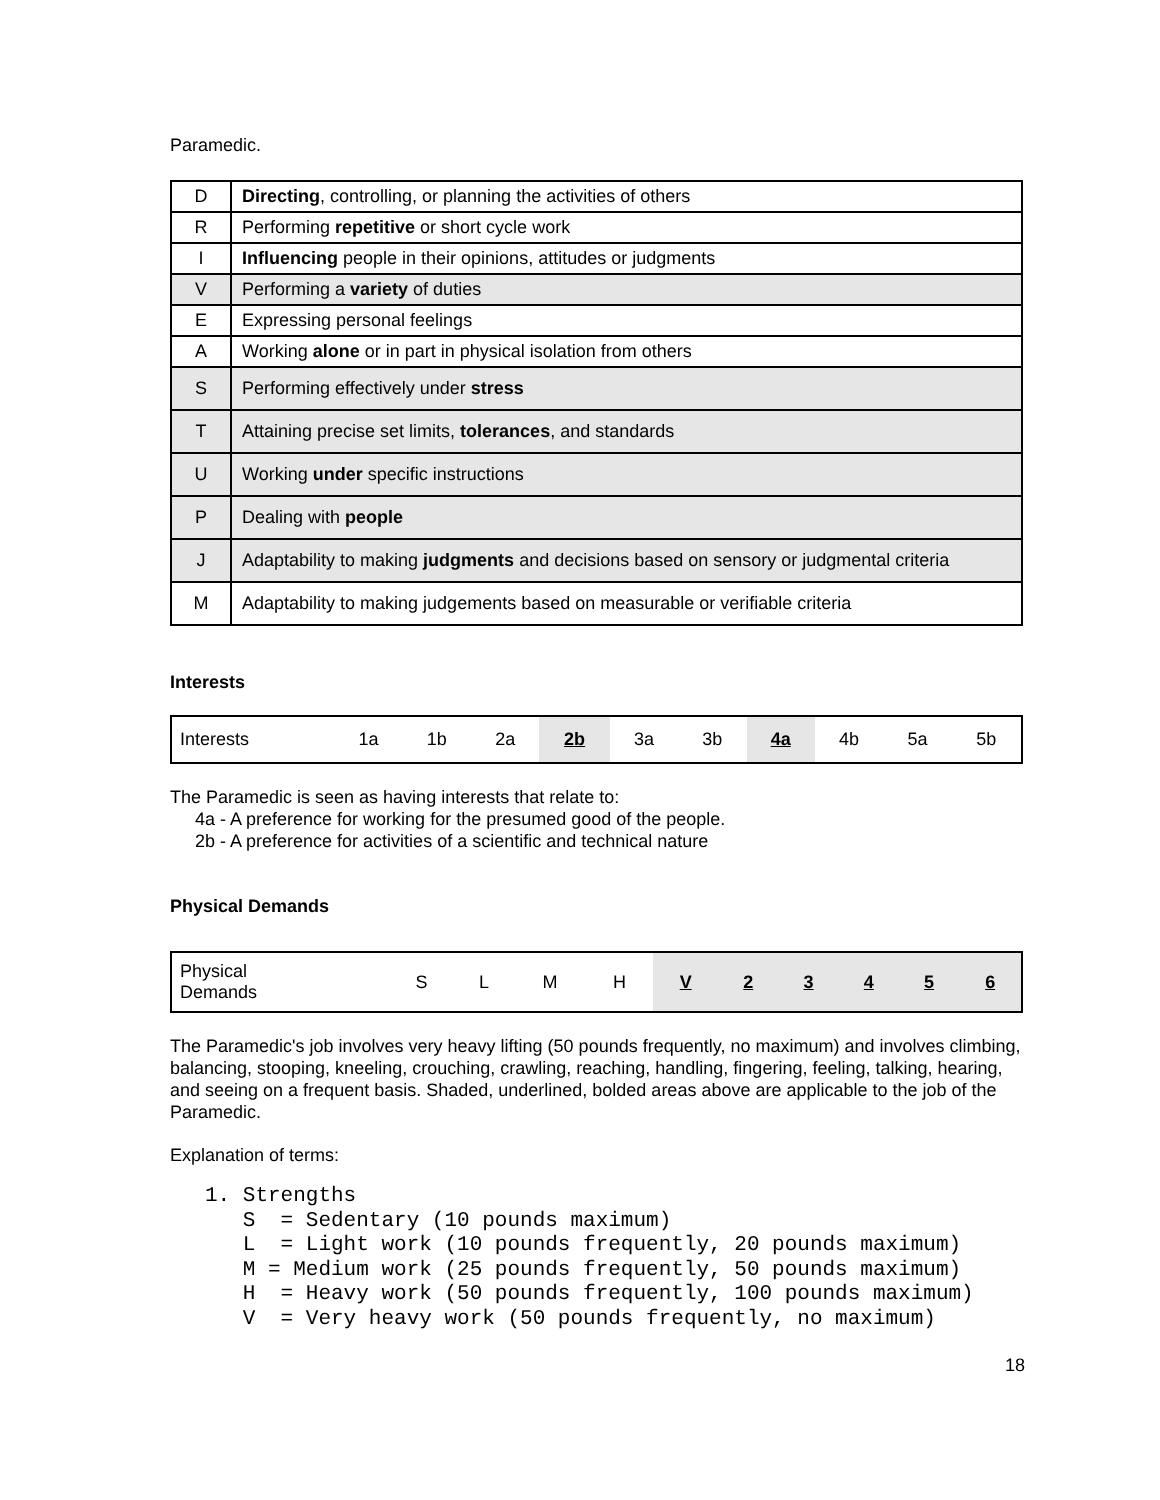Paramedic.
| D | Directing , controlling, or planning the activities of others |
| R | Performing repetitive or short cycle work |
| I | Influencing people in their opinions, attitudes or judgments |
| V | Performing a variety of duties |
| E | Expressing personal feelings |
| A | Working alone or in part in physical isolation from others |
| S | Performing effectively under stress |
| T | Attaining precise set limits, tolerances , and standards |
| U | Working under specific instructions |
| P | Dealing with people |
| J | Adaptability to making judgments and decisions based on sensory or judgmental criteria |
| M | Adaptability to making judgements based on measurable or verifiable criteria |
Interests
| Interests | 1a | 1b | 2a | 2b | 3a | 3b | 4a | 4b | 5a | 5b |
The Paramedic is seen as having interests that relate to:
4a - A preference for working for the presumed good of the people.
2b - A preference for activities of a scientific and technical nature
Physical Demands
| Physical Demands | S | L | M | H | V | 2 | 3 | 4 | 5 | 6 |
The Paramedic's job involves very heavy lifting (50 pounds frequently, no maximum) and involves climbing, balancing, stooping, kneeling, crouching, crawling, reaching, handling, fingering, feeling, talking, hearing, and seeing on a frequent basis. Shaded, underlined, bolded areas above are applicable to the job of the Paramedic.
Explanation of terms:
1. Strengths S = Sedentary (10 pounds maximum) L = Light work (10 pounds frequently, 20 pounds maximum) M = Medium work (25 pounds frequently, 50 pounds maximum) H = Heavy work (50 pounds frequently, 100 pounds maximum) V = Very heavy work (50 pounds frequently, no maximum)
18